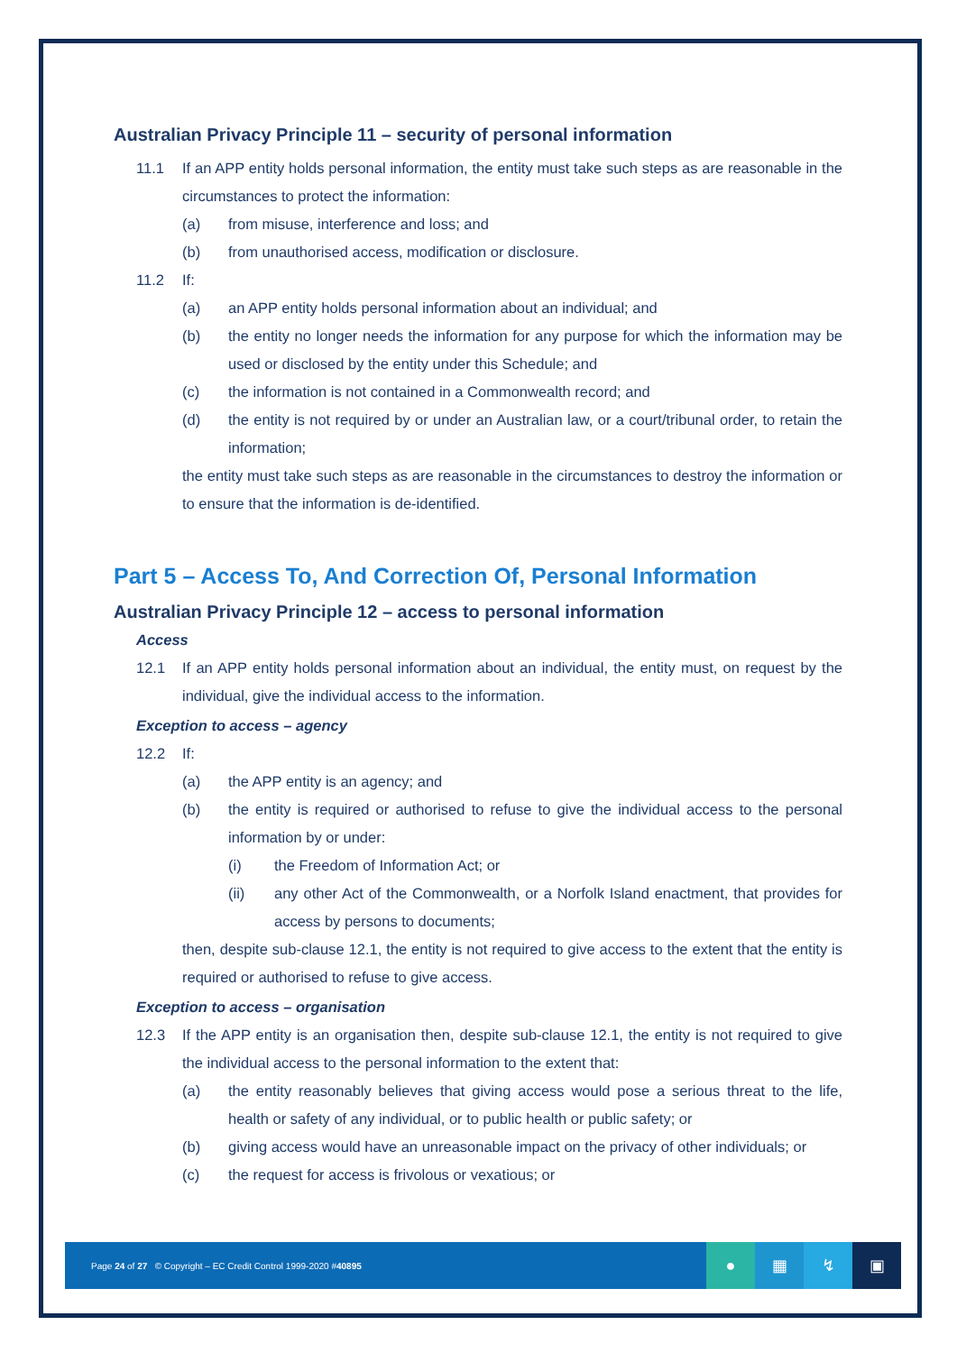Australian Privacy Principle 11 – security of personal information
11.1 If an APP entity holds personal information, the entity must take such steps as are reasonable in the circumstances to protect the information:
(a) from misuse, interference and loss; and
(b) from unauthorised access, modification or disclosure.
11.2 If:
(a) an APP entity holds personal information about an individual; and
(b) the entity no longer needs the information for any purpose for which the information may be used or disclosed by the entity under this Schedule; and
(c) the information is not contained in a Commonwealth record; and
(d) the entity is not required by or under an Australian law, or a court/tribunal order, to retain the information;
the entity must take such steps as are reasonable in the circumstances to destroy the information or to ensure that the information is de-identified.
Part 5 – Access To, And Correction Of, Personal Information
Australian Privacy Principle 12 – access to personal information
Access
12.1 If an APP entity holds personal information about an individual, the entity must, on request by the individual, give the individual access to the information.
Exception to access – agency
12.2 If:
(a) the APP entity is an agency; and
(b) the entity is required or authorised to refuse to give the individual access to the personal information by or under:
(i) the Freedom of Information Act; or
(ii) any other Act of the Commonwealth, or a Norfolk Island enactment, that provides for access by persons to documents;
then, despite sub-clause 12.1, the entity is not required to give access to the extent that the entity is required or authorised to refuse to give access.
Exception to access – organisation
12.3 If the APP entity is an organisation then, despite sub-clause 12.1, the entity is not required to give the individual access to the personal information to the extent that:
(a) the entity reasonably believes that giving access would pose a serious threat to the life, health or safety of any individual, or to public health or public safety; or
(b) giving access would have an unreasonable impact on the privacy of other individuals; or
(c) the request for access is frivolous or vexatious; or
Page 24 of 27 © Copyright – EC Credit Control 1999-2020 #40895
● ▦ ↯ ▣